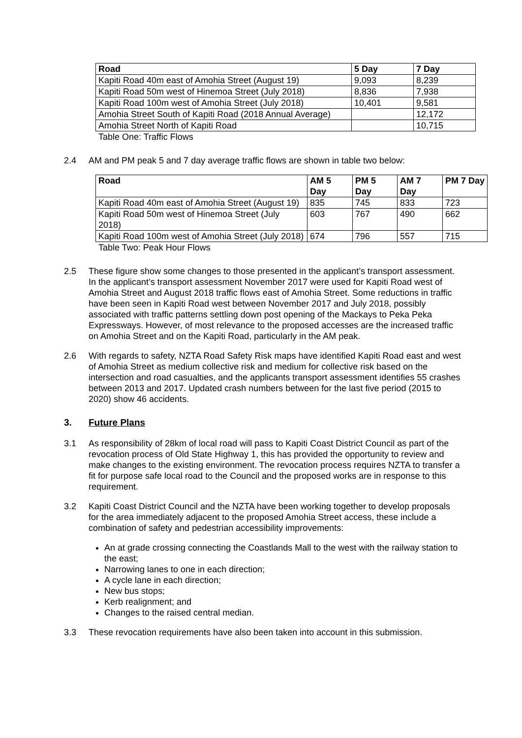| Road | 5 Day | 7 Day |
| --- | --- | --- |
| Kapiti Road 40m east of Amohia Street (August 19) | 9,093 | 8,239 |
| Kapiti Road 50m west of Hinemoa Street (July 2018) | 8,836 | 7,938 |
| Kapiti Road 100m west of Amohia Street (July 2018) | 10,401 | 9,581 |
| Amohia Street South of Kapiti Road (2018 Annual Average) | | 12,172 |
| Amohia Street North of Kapiti Road | | 10,715 |
Table One: Traffic Flows
2.4 AM and PM peak 5 and 7 day average traffic flows are shown in table two below:
| Road | AM 5 Day | PM 5 Day | AM 7 Day | PM 7 Day |
| --- | --- | --- | --- | --- |
| Kapiti Road 40m east of Amohia Street (August 19) | 835 | 745 | 833 | 723 |
| Kapiti Road 50m west of Hinemoa Street (July 2018) | 603 | 767 | 490 | 662 |
| Kapiti Road 100m west of Amohia Street (July 2018) | 674 | 796 | 557 | 715 |
Table Two: Peak Hour Flows
2.5 These figure show some changes to those presented in the applicant’s transport assessment. In the applicant’s transport assessment November 2017 were used for Kapiti Road west of Amohia Street and August 2018 traffic flows east of Amohia Street. Some reductions in traffic have been seen in Kapiti Road west between November 2017 and July 2018, possibly associated with traffic patterns settling down post opening of the Mackays to Peka Peka Expressways. However, of most relevance to the proposed accesses are the increased traffic on Amohia Street and on the Kapiti Road, particularly in the AM peak.
2.6 With regards to safety, NZTA Road Safety Risk maps have identified Kapiti Road east and west of Amohia Street as medium collective risk and medium for collective risk based on the intersection and road casualties, and the applicants transport assessment identifies 55 crashes between 2013 and 2017. Updated crash numbers between for the last five period (2015 to 2020) show 46 accidents.
3. Future Plans
3.1 As responsibility of 28km of local road will pass to Kapiti Coast District Council as part of the revocation process of Old State Highway 1, this has provided the opportunity to review and make changes to the existing environment. The revocation process requires NZTA to transfer a fit for purpose safe local road to the Council and the proposed works are in response to this requirement.
3.2 Kapiti Coast District Council and the NZTA have been working together to develop proposals for the area immediately adjacent to the proposed Amohia Street access, these include a combination of safety and pedestrian accessibility improvements:
An at grade crossing connecting the Coastlands Mall to the west with the railway station to the east;
Narrowing lanes to one in each direction;
A cycle lane in each direction;
New bus stops;
Kerb realignment; and
Changes to the raised central median.
3.3 These revocation requirements have also been taken into account in this submission.